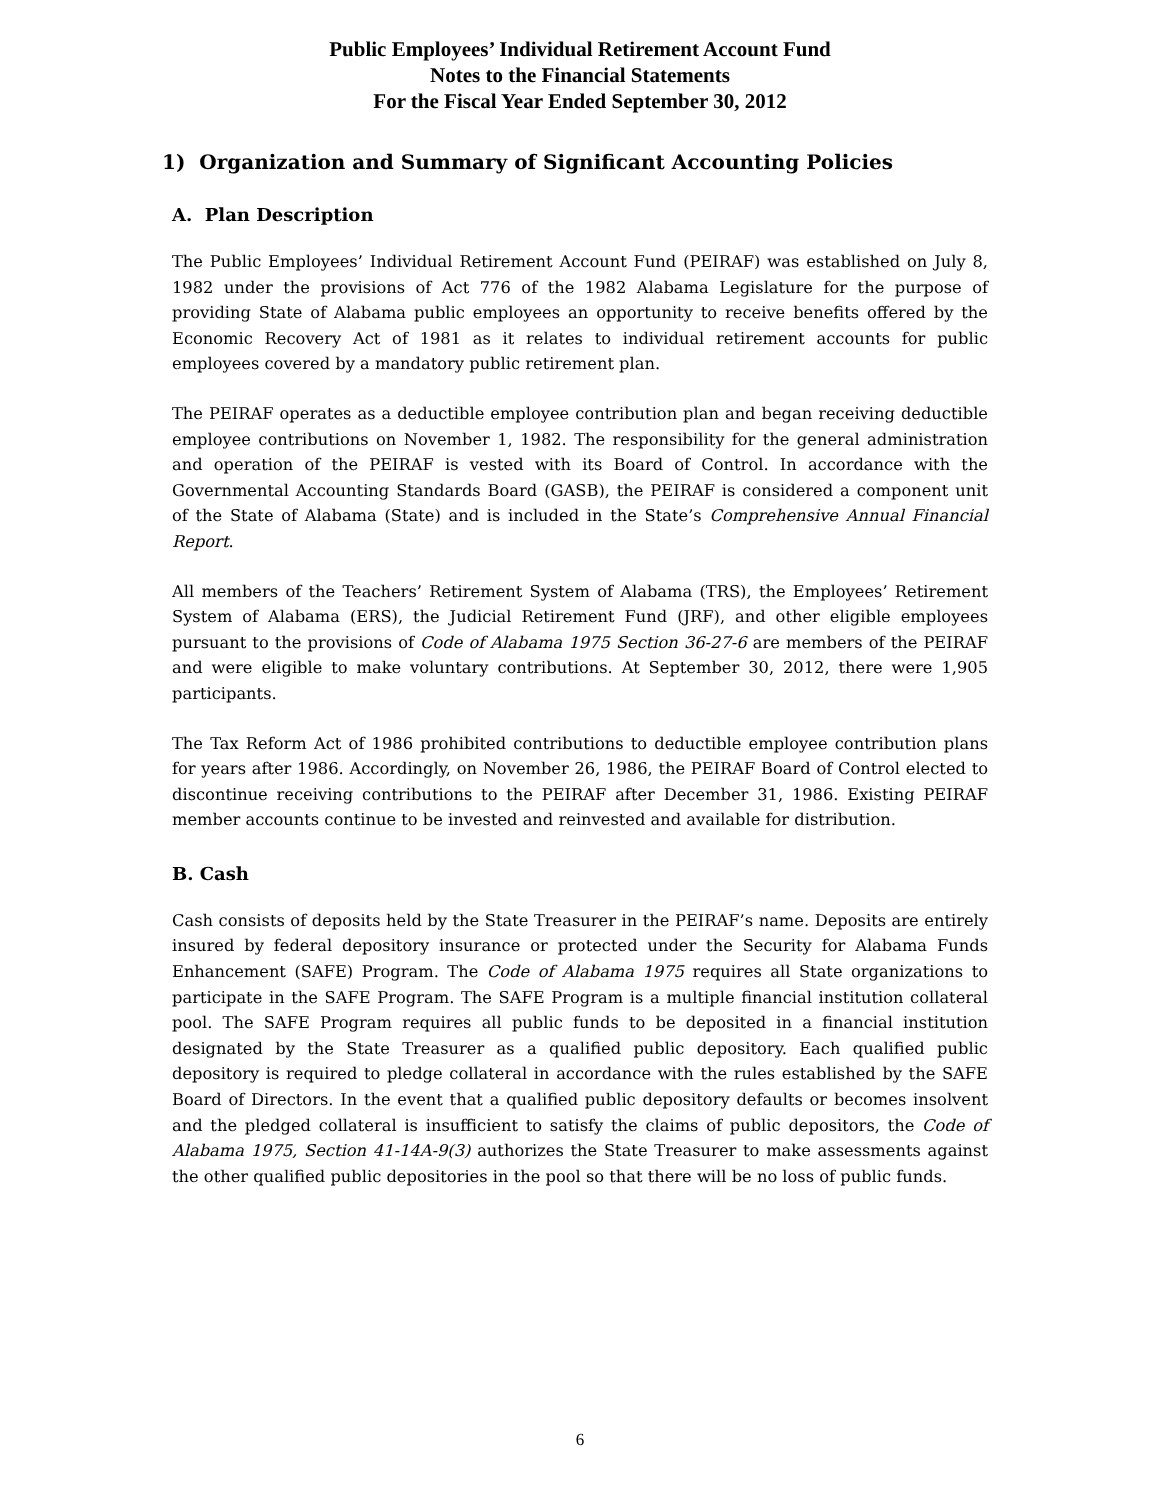Public Employees’ Individual Retirement Account Fund
Notes to the Financial Statements
For the Fiscal Year Ended September 30, 2012
1) Organization and Summary of Significant Accounting Policies
A. Plan Description
The Public Employees’ Individual Retirement Account Fund (PEIRAF) was established on July 8, 1982 under the provisions of Act 776 of the 1982 Alabama Legislature for the purpose of providing State of Alabama public employees an opportunity to receive benefits offered by the Economic Recovery Act of 1981 as it relates to individual retirement accounts for public employees covered by a mandatory public retirement plan.
The PEIRAF operates as a deductible employee contribution plan and began receiving deductible employee contributions on November 1, 1982. The responsibility for the general administration and operation of the PEIRAF is vested with its Board of Control. In accordance with the Governmental Accounting Standards Board (GASB), the PEIRAF is considered a component unit of the State of Alabama (State) and is included in the State’s Comprehensive Annual Financial Report.
All members of the Teachers’ Retirement System of Alabama (TRS), the Employees’ Retirement System of Alabama (ERS), the Judicial Retirement Fund (JRF), and other eligible employees pursuant to the provisions of Code of Alabama 1975 Section 36-27-6 are members of the PEIRAF and were eligible to make voluntary contributions. At September 30, 2012, there were 1,905 participants.
The Tax Reform Act of 1986 prohibited contributions to deductible employee contribution plans for years after 1986. Accordingly, on November 26, 1986, the PEIRAF Board of Control elected to discontinue receiving contributions to the PEIRAF after December 31, 1986. Existing PEIRAF member accounts continue to be invested and reinvested and available for distribution.
B. Cash
Cash consists of deposits held by the State Treasurer in the PEIRAF’s name. Deposits are entirely insured by federal depository insurance or protected under the Security for Alabama Funds Enhancement (SAFE) Program. The Code of Alabama 1975 requires all State organizations to participate in the SAFE Program. The SAFE Program is a multiple financial institution collateral pool. The SAFE Program requires all public funds to be deposited in a financial institution designated by the State Treasurer as a qualified public depository. Each qualified public depository is required to pledge collateral in accordance with the rules established by the SAFE Board of Directors. In the event that a qualified public depository defaults or becomes insolvent and the pledged collateral is insufficient to satisfy the claims of public depositors, the Code of Alabama 1975, Section 41-14A-9(3) authorizes the State Treasurer to make assessments against the other qualified public depositories in the pool so that there will be no loss of public funds.
6